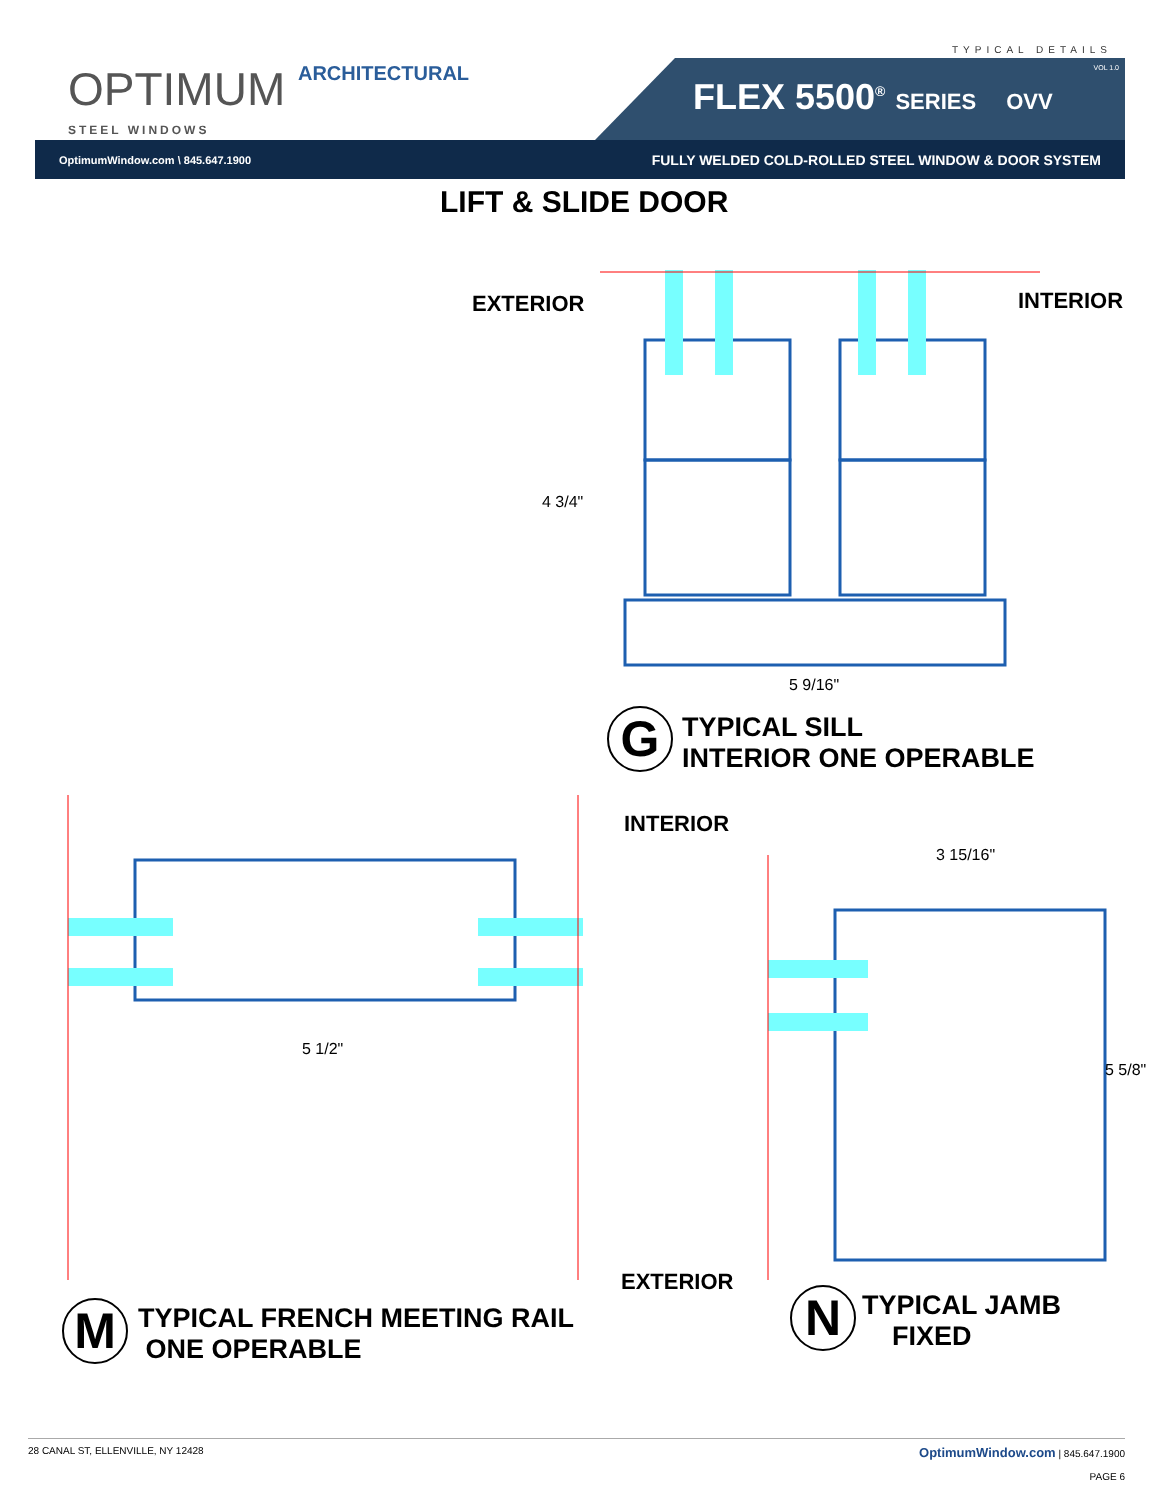OPTIMUM ARCHITECTURAL
STEEL WINDOWS
TYPICAL DETAILS
FLEX 5500<sup>®</sup> SERIES OVV
VOL 1.0
OptimumWindow.com \ 845.647.1900 FULLY WELDED COLD-ROLLED STEEL WINDOW & DOOR SYSTEM
LIFT & SLIDE DOOR
EXTERIOR INTERIOR
4 3/4"
5 9/16"
G
TYPICAL SILL
INTERIOR ONE OPERABLE
INTERIOR
3 15/16"
5 1/2"
5 5/8"
EXTERIOR
M
TYPICAL FRENCH MEETING RAIL
ONE OPERABLE
N
TYPICAL JAMB
FIXED
28 CANAL ST, ELLENVILLE, NY 12428 OptimumWindow.com | 845.647.1900
PAGE 6